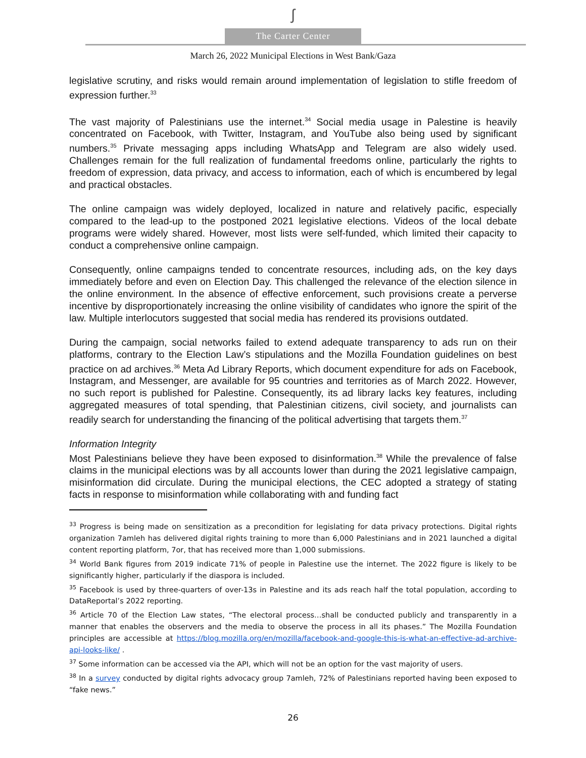ʃ
The Carter Center
March 26, 2022 Municipal Elections in West Bank/Gaza
legislative scrutiny, and risks would remain around implementation of legislation to stifle freedom of expression further.<sup>33</sup>
The vast majority of Palestinians use the internet.<sup>34</sup> Social media usage in Palestine is heavily concentrated on Facebook, with Twitter, Instagram, and YouTube also being used by significant numbers.<sup>35</sup> Private messaging apps including WhatsApp and Telegram are also widely used. Challenges remain for the full realization of fundamental freedoms online, particularly the rights to freedom of expression, data privacy, and access to information, each of which is encumbered by legal and practical obstacles.
The online campaign was widely deployed, localized in nature and relatively pacific, especially compared to the lead-up to the postponed 2021 legislative elections. Videos of the local debate programs were widely shared. However, most lists were self-funded, which limited their capacity to conduct a comprehensive online campaign.
Consequently, online campaigns tended to concentrate resources, including ads, on the key days immediately before and even on Election Day. This challenged the relevance of the election silence in the online environment. In the absence of effective enforcement, such provisions create a perverse incentive by disproportionately increasing the online visibility of candidates who ignore the spirit of the law. Multiple interlocutors suggested that social media has rendered its provisions outdated.
During the campaign, social networks failed to extend adequate transparency to ads run on their platforms, contrary to the Election Law’s stipulations and the Mozilla Foundation guidelines on best practice on ad archives.<sup>36</sup> Meta Ad Library Reports, which document expenditure for ads on Facebook, Instagram, and Messenger, are available for 95 countries and territories as of March 2022. However, no such report is published for Palestine. Consequently, its ad library lacks key features, including aggregated measures of total spending, that Palestinian citizens, civil society, and journalists can readily search for understanding the financing of the political advertising that targets them.<sup>37</sup>
Information Integrity
Most Palestinians believe they have been exposed to disinformation.<sup>38</sup> While the prevalence of false claims in the municipal elections was by all accounts lower than during the 2021 legislative campaign, misinformation did circulate. During the municipal elections, the CEC adopted a strategy of stating facts in response to misinformation while collaborating with and funding fact
<sup>33</sup> Progress is being made on sensitization as a precondition for legislating for data privacy protections. Digital rights organization 7amleh has delivered digital rights training to more than 6,000 Palestinians and in 2021 launched a digital content reporting platform, 7or, that has received more than 1,000 submissions.
<sup>34</sup> World Bank figures from 2019 indicate 71% of people in Palestine use the internet. The 2022 figure is likely to be significantly higher, particularly if the diaspora is included.
<sup>35</sup> Facebook is used by three-quarters of over-13s in Palestine and its ads reach half the total population, according to DataReportal’s 2022 reporting.
<sup>36</sup> Article 70 of the Election Law states, “The electoral process…shall be conducted publicly and transparently in a manner that enables the observers and the media to observe the process in all its phases.” The Mozilla Foundation principles are accessible at https://blog.mozilla.org/en/mozilla/facebook-and-google-this-is-what-an-effective-ad-archive-api-looks-like/ .
<sup>37</sup> Some information can be accessed via the API, which will not be an option for the vast majority of users.
<sup>38</sup> In a survey conducted by digital rights advocacy group 7amleh, 72% of Palestinians reported having been exposed to “fake news.”
26